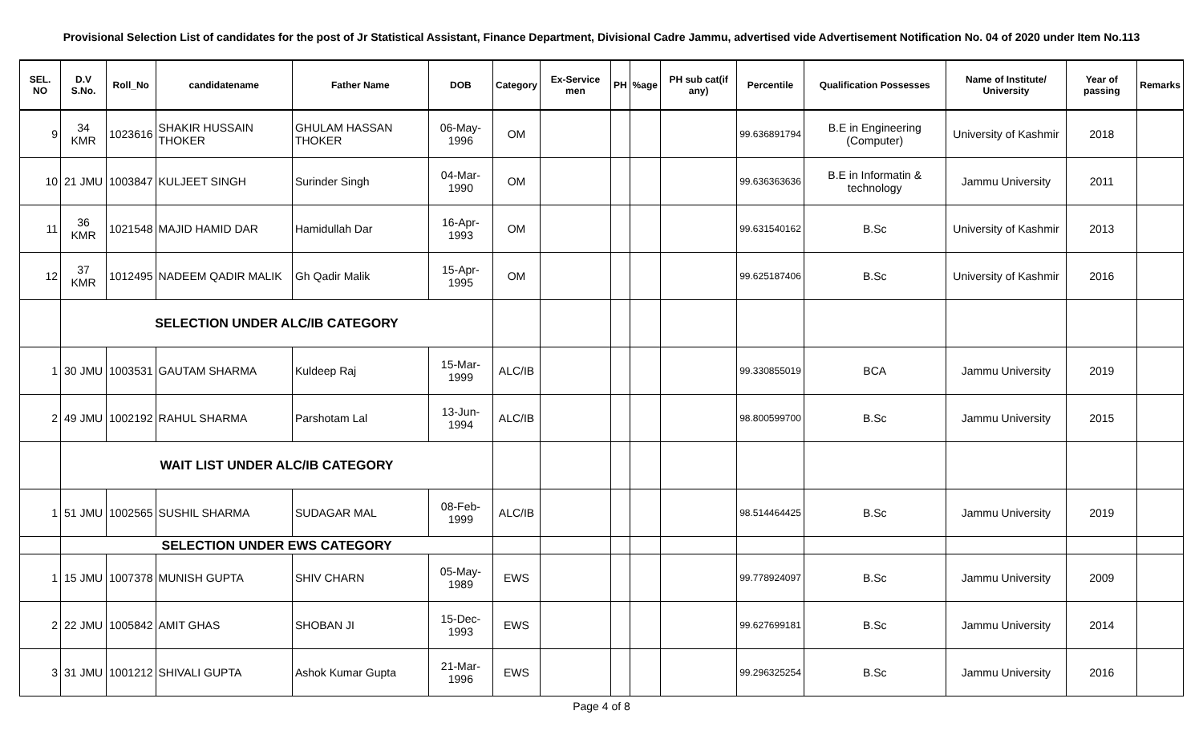Provisional Selection List of candidates for the post of Jr Statistical Assistant, Finance Department, Divisional Cadre Jammu, advertised vide Advertisement Notification No. 04 of 2020 under Item No.113
| SEL. NO | D.V S.No. | Roll_No | candidatename | Father Name | DOB | Category | Ex-Service men | PH | %age | PH sub cat(if any) | Percentile | Qualification Possesses | Name of Institute/ University | Year of passing | Remarks |
| --- | --- | --- | --- | --- | --- | --- | --- | --- | --- | --- | --- | --- | --- | --- | --- |
| 9 | 34 KMR | 1023616 | SHAKIR HUSSAIN THOKER | GHULAM HASSAN THOKER | 06-May-1996 | OM | | | | | 99.636891794 | B.E in Engineering (Computer) | University of Kashmir | 2018 | |
| 10 | 21 JMU | 1003847 | KULJEET SINGH | Surinder Singh | 04-Mar-1990 | OM | | | | | 99.636363636 | B.E in Informatin & technology | Jammu University | 2011 | |
| 11 | 36 KMR | 1021548 | MAJID HAMID DAR | Hamidullah Dar | 16-Apr-1993 | OM | | | | | 99.631540162 | B.Sc | University of Kashmir | 2013 | |
| 12 | 37 KMR | 1012495 | NADEEM QADIR MALIK | Gh Qadir Malik | 15-Apr-1995 | OM | | | | | 99.625187406 | B.Sc | University of Kashmir | 2016 | |
| | SELECTION UNDER ALC/IB CATEGORY | | | | | | | | | | | | | | |
| 1 | 30 JMU | 1003531 | GAUTAM SHARMA | Kuldeep Raj | 15-Mar-1999 | ALC/IB | | | | | 99.330855019 | BCA | Jammu University | 2019 | |
| 2 | 49 JMU | 1002192 | RAHUL SHARMA | Parshotam Lal | 13-Jun-1994 | ALC/IB | | | | | 98.800599700 | B.Sc | Jammu University | 2015 | |
| | WAIT LIST UNDER ALC/IB CATEGORY | | | | | | | | | | | | | | |
| 1 | 51 JMU | 1002565 | SUSHIL SHARMA | SUDAGAR MAL | 08-Feb-1999 | ALC/IB | | | | | 98.514464425 | B.Sc | Jammu University | 2019 | |
| | SELECTION UNDER EWS CATEGORY | | | | | | | | | | | | | | |
| 1 | 15 JMU | 1007378 | MUNISH GUPTA | SHIV CHARN | 05-May-1989 | EWS | | | | | 99.778924097 | B.Sc | Jammu University | 2009 | |
| 2 | 22 JMU | 1005842 | AMIT GHAS | SHOBAN JI | 15-Dec-1993 | EWS | | | | | 99.627699181 | B.Sc | Jammu University | 2014 | |
| 3 | 31 JMU | 1001212 | SHIVALI GUPTA | Ashok Kumar Gupta | 21-Mar-1996 | EWS | | | | | 99.296325254 | B.Sc | Jammu University | 2016 | |
Page 4 of 8